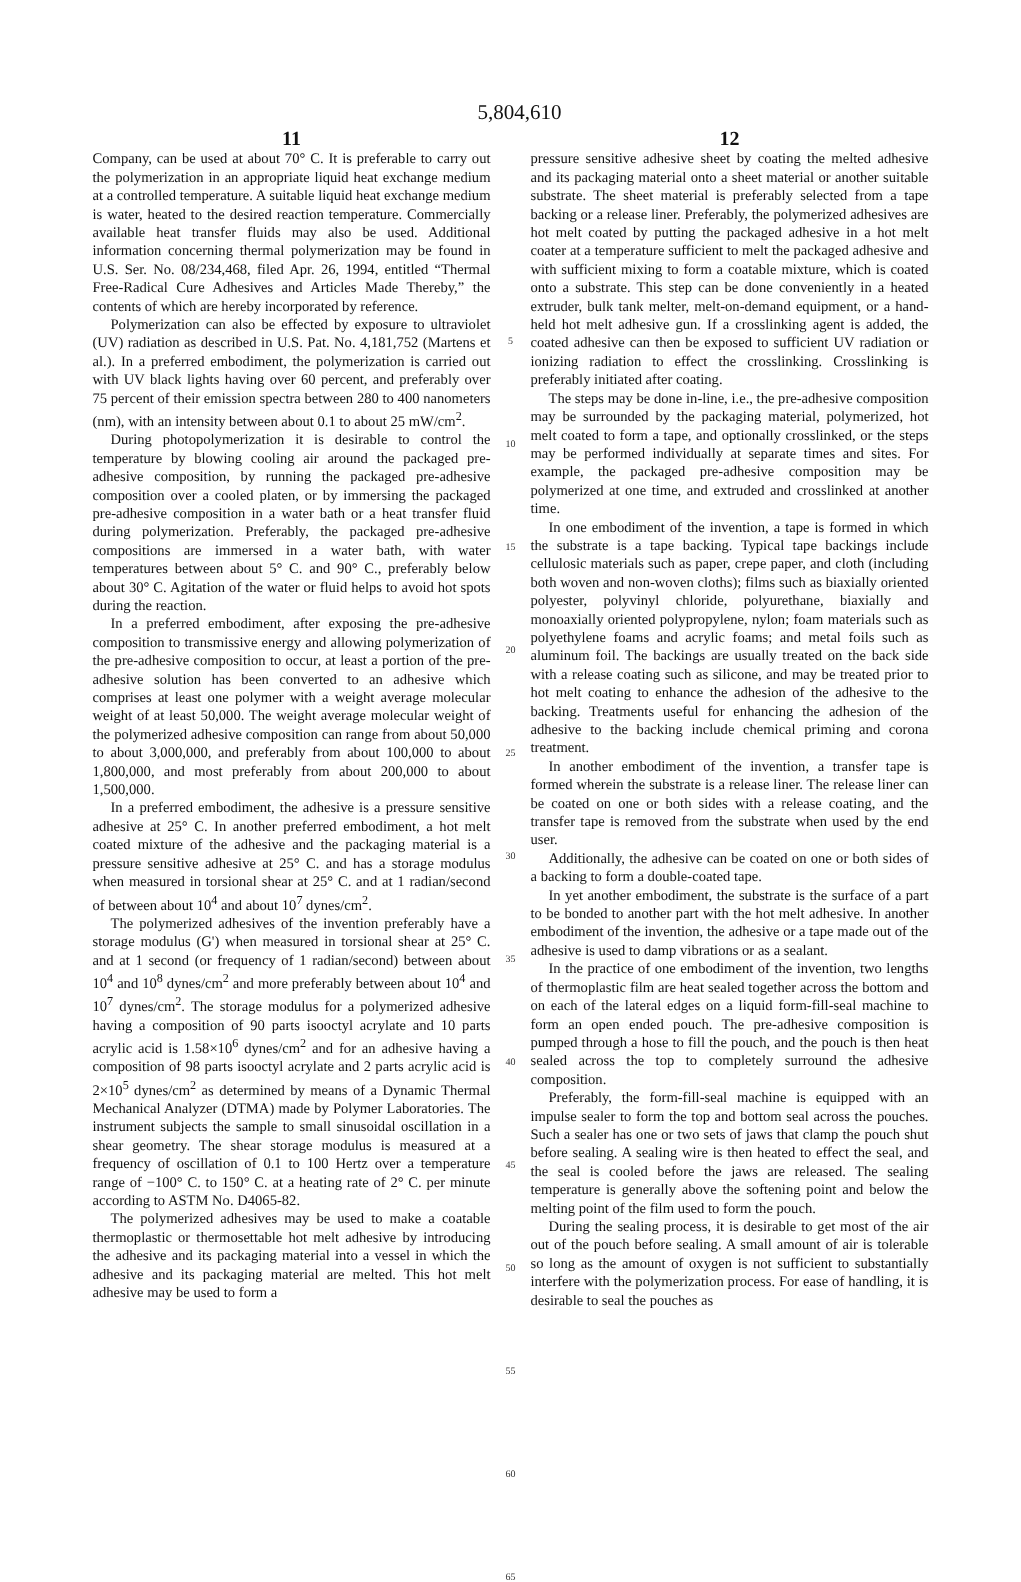5,804,610
11
Company, can be used at about 70° C. It is preferable to carry out the polymerization in an appropriate liquid heat exchange medium at a controlled temperature. A suitable liquid heat exchange medium is water, heated to the desired reaction temperature. Commercially available heat transfer fluids may also be used. Additional information concerning thermal polymerization may be found in U.S. Ser. No. 08/234,468, filed Apr. 26, 1994, entitled “Thermal Free-Radical Cure Adhesives and Articles Made Thereby,” the contents of which are hereby incorporated by reference.
Polymerization can also be effected by exposure to ultraviolet (UV) radiation as described in U.S. Pat. No. 4,181,752 (Martens et al.). In a preferred embodiment, the polymerization is carried out with UV black lights having over 60 percent, and preferably over 75 percent of their emission spectra between 280 to 400 nanometers (nm), with an intensity between about 0.1 to about 25 mW/cm<sup>2</sup>.
During photopolymerization it is desirable to control the temperature by blowing cooling air around the packaged pre-adhesive composition, by running the packaged pre-adhesive composition over a cooled platen, or by immersing the packaged pre-adhesive composition in a water bath or a heat transfer fluid during polymerization. Preferably, the packaged pre-adhesive compositions are immersed in a water bath, with water temperatures between about 5° C. and 90° C., preferably below about 30° C. Agitation of the water or fluid helps to avoid hot spots during the reaction.
In a preferred embodiment, after exposing the pre-adhesive composition to transmissive energy and allowing polymerization of the pre-adhesive composition to occur, at least a portion of the pre-adhesive solution has been converted to an adhesive which comprises at least one polymer with a weight average molecular weight of at least 50,000. The weight average molecular weight of the polymerized adhesive composition can range from about 50,000 to about 3,000,000, and preferably from about 100,000 to about 1,800,000, and most preferably from about 200,000 to about 1,500,000.
In a preferred embodiment, the adhesive is a pressure sensitive adhesive at 25° C. In another preferred embodiment, a hot melt coated mixture of the adhesive and the packaging material is a pressure sensitive adhesive at 25° C. and has a storage modulus when measured in torsional shear at 25° C. and at 1 radian/second of between about 10<sup>4</sup> and about 10<sup>7</sup> dynes/cm<sup>2</sup>.
The polymerized adhesives of the invention preferably have a storage modulus (G') when measured in torsional shear at 25° C. and at 1 second (or frequency of 1 radian/second) between about 10<sup>4</sup> and 10<sup>8</sup> dynes/cm<sup>2</sup> and more preferably between about 10<sup>4</sup> and 10<sup>7</sup> dynes/cm<sup>2</sup>. The storage modulus for a polymerized adhesive having a composition of 90 parts isooctyl acrylate and 10 parts acrylic acid is 1.58×10<sup>6</sup> dynes/cm<sup>2</sup> and for an adhesive having a composition of 98 parts isooctyl acrylate and 2 parts acrylic acid is 2×10<sup>5</sup> dynes/cm<sup>2</sup> as determined by means of a Dynamic Thermal Mechanical Analyzer (DTMA) made by Polymer Laboratories. The instrument subjects the sample to small sinusoidal oscillation in a shear geometry. The shear storage modulus is measured at a frequency of oscillation of 0.1 to 100 Hertz over a temperature range of −100° C. to 150° C. at a heating rate of 2° C. per minute according to ASTM No. D4065-82.
The polymerized adhesives may be used to make a coatable thermoplastic or thermosettable hot melt adhesive by introducing the adhesive and its packaging material into a vessel in which the adhesive and its packaging material are melted. This hot melt adhesive may be used to form a
5
10
15
20
25
30
35
40
45
50
55
60
65
12
pressure sensitive adhesive sheet by coating the melted adhesive and its packaging material onto a sheet material or another suitable substrate. The sheet material is preferably selected from a tape backing or a release liner. Preferably, the polymerized adhesives are hot melt coated by putting the packaged adhesive in a hot melt coater at a temperature sufficient to melt the packaged adhesive and with sufficient mixing to form a coatable mixture, which is coated onto a substrate. This step can be done conveniently in a heated extruder, bulk tank melter, melt-on-demand equipment, or a hand-held hot melt adhesive gun. If a crosslinking agent is added, the coated adhesive can then be exposed to sufficient UV radiation or ionizing radiation to effect the crosslinking. Crosslinking is preferably initiated after coating.
The steps may be done in-line, i.e., the pre-adhesive composition may be surrounded by the packaging material, polymerized, hot melt coated to form a tape, and optionally crosslinked, or the steps may be performed individually at separate times and sites. For example, the packaged pre-adhesive composition may be polymerized at one time, and extruded and crosslinked at another time.
In one embodiment of the invention, a tape is formed in which the substrate is a tape backing. Typical tape backings include cellulosic materials such as paper, crepe paper, and cloth (including both woven and non-woven cloths); films such as biaxially oriented polyester, polyvinyl chloride, polyurethane, biaxially and monoaxially oriented polypropylene, nylon; foam materials such as polyethylene foams and acrylic foams; and metal foils such as aluminum foil. The backings are usually treated on the back side with a release coating such as silicone, and may be treated prior to hot melt coating to enhance the adhesion of the adhesive to the backing. Treatments useful for enhancing the adhesion of the adhesive to the backing include chemical priming and corona treatment.
In another embodiment of the invention, a transfer tape is formed wherein the substrate is a release liner. The release liner can be coated on one or both sides with a release coating, and the transfer tape is removed from the substrate when used by the end user.
Additionally, the adhesive can be coated on one or both sides of a backing to form a double-coated tape.
In yet another embodiment, the substrate is the surface of a part to be bonded to another part with the hot melt adhesive. In another embodiment of the invention, the adhesive or a tape made out of the adhesive is used to damp vibrations or as a sealant.
In the practice of one embodiment of the invention, two lengths of thermoplastic film are heat sealed together across the bottom and on each of the lateral edges on a liquid form-fill-seal machine to form an open ended pouch. The pre-adhesive composition is pumped through a hose to fill the pouch, and the pouch is then heat sealed across the top to completely surround the adhesive composition.
Preferably, the form-fill-seal machine is equipped with an impulse sealer to form the top and bottom seal across the pouches. Such a sealer has one or two sets of jaws that clamp the pouch shut before sealing. A sealing wire is then heated to effect the seal, and the seal is cooled before the jaws are released. The sealing temperature is generally above the softening point and below the melting point of the film used to form the pouch.
During the sealing process, it is desirable to get most of the air out of the pouch before sealing. A small amount of air is tolerable so long as the amount of oxygen is not sufficient to substantially interfere with the polymerization process. For ease of handling, it is desirable to seal the pouches as